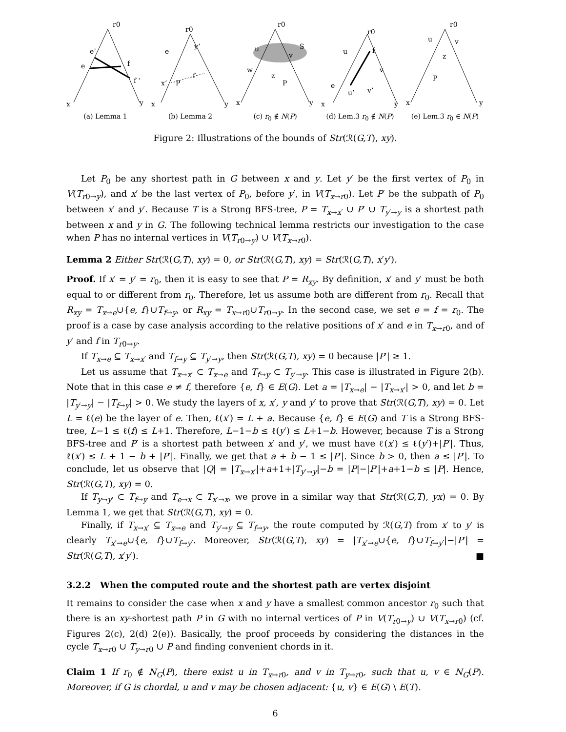r0
e’
e
f
f ’
x
y
(a) Lemma 1
r0
e
y’
f
x
y
P
x’
(b) Lemma 2
r0
u
v
S
w
z
P
x
y
(c) r<sub>0</sub> ∉ N(P)
r0
u
f
v
e
u’
v’
x
y
(d) Lem.3 r<sub>0</sub> ∉ N(P)
r0
u
v
z
P
x
y
(e) Lem.3 r<sub>0</sub> ∈ N(P)
Figure 2: Illustrations of the bounds of Str(ℛ(G,T), xy).
Let P<sub>0</sub> be any shortest path in G between x and y. Let y′ be the first vertex of P<sub>0</sub> in V(T<sub>r0→y</sub>), and x′ be the last vertex of P<sub>0</sub>, before y′, in V(T<sub>x→r0</sub>). Let P′ be the subpath of P<sub>0</sub> between x′ and y′. Because T is a Strong BFS-tree, P = T<sub>x→x′</sub> ∪ P′ ∪ T<sub>y′→y</sub> is a shortest path between x and y in G. The following technical lemma restricts our investigation to the case when P has no internal vertices in V(T<sub>r0→y</sub>) ∪ V(T<sub>x→r0</sub>).
Lemma 2 Either Str(ℛ(G,T), xy) = 0, or Str(ℛ(G,T), xy) = Str(ℛ(G,T), x′y′).
Proof. If x′ = y′ = r<sub>0</sub>, then it is easy to see that P = R<sub>xy</sub>. By definition, x′ and y′ must be both equal to or different from r<sub>0</sub>. Therefore, let us assume both are different from r<sub>0</sub>. Recall that R<sub>xy</sub> = T<sub>x→e</sub>∪{e, f}∪T<sub>f→y</sub>, or R<sub>xy</sub> = T<sub>x→r0</sub>∪T<sub>r0→y</sub>. In the second case, we set e = f = r<sub>0</sub>. The proof is a case by case analysis according to the relative positions of x′ and e in T<sub>x→r0</sub>, and of y′ and f in T<sub>r0→y</sub>.
If T<sub>x→e</sub> ⊆ T<sub>x→x′</sub> and T<sub>f→y</sub> ⊆ T<sub>y′→y</sub>, then Str(ℛ(G,T), xy) = 0 because |P′| ≥ 1.
Let us assume that T<sub>x→x′</sub> ⊂ T<sub>x→e</sub> and T<sub>f→y</sub> ⊂ T<sub>y′→y</sub>. This case is illustrated in Figure 2(b). Note that in this case e ≠ f, therefore {e, f} ∈ E(G). Let a = |T<sub>x→e</sub>| − |T<sub>x→x′</sub>| > 0, and let b = |T<sub>y′→y</sub>| − |T<sub>f→y</sub>| > 0. We study the layers of x, x′, y and y′ to prove that Str(ℛ(G,T), xy) = 0. Let L = ℓ(e) be the layer of e. Then, ℓ(x′) = L + a. Because {e, f} ∈ E(G) and T is a Strong BFS-tree, L−1 ≤ ℓ(f) ≤ L+1. Therefore, L−1−b ≤ ℓ(y′) ≤ L+1−b. However, because T is a Strong BFS-tree and P′ is a shortest path between x′ and y′, we must have ℓ(x′) ≤ ℓ(y′)+|P′|. Thus, ℓ(x′) ≤ L + 1 − b + |P′|. Finally, we get that a + b − 1 ≤ |P′|. Since b > 0, then a ≤ |P′|. To conclude, let us observe that |Q| = |T<sub>x→x′</sub>|+a+1+|T<sub>y′→y</sub>|−b = |P|−|P′|+a+1−b ≤ |P|. Hence, Str(ℛ(G,T), xy) = 0.
If T<sub>y→y′</sub> ⊂ T<sub>f→y</sub> and T<sub>e→x</sub> ⊂ T<sub>x′→x</sub>, we prove in a similar way that Str(ℛ(G,T), yx) = 0. By Lemma 1, we get that Str(ℛ(G,T), xy) = 0.
Finally, if T<sub>x→x′</sub> ⊆ T<sub>x→e</sub> and T<sub>y′→y</sub> ⊆ T<sub>f→y</sub>, the route computed by ℛ(G,T) from x′ to y′ is clearly T<sub>x′→e</sub>∪{e, f}∪T<sub>f→y′</sub>. Moreover, Str(ℛ(G,T), xy) = |T<sub>x′→e</sub>∪{e, f}∪T<sub>f→y′</sub>|−|P′| = Str(ℛ(G,T), x′y′). ■
3.2.2 When the computed route and the shortest path are vertex disjoint
It remains to consider the case when x and y have a smallest common ancestor r<sub>0</sub> such that there is an xy-shortest path P in G with no internal vertices of P in V(T<sub>r0→y</sub>) ∪ V(T<sub>x→r0</sub>) (cf. Figures 2(c), 2(d) 2(e)). Basically, the proof proceeds by considering the distances in the cycle T<sub>x→r0</sub> ∪ T<sub>y→r0</sub> ∪ P and finding convenient chords in it.
Claim 1 If r<sub>0</sub> ∉ N<sub>G</sub>(P), there exist u in T<sub>x→r0</sub>, and v in T<sub>y→r0</sub>, such that u, v ∈ N<sub>G</sub>(P). Moreover, if G is chordal, u and v may be chosen adjacent: {u, v} ∈ E(G) \ E(T).
6